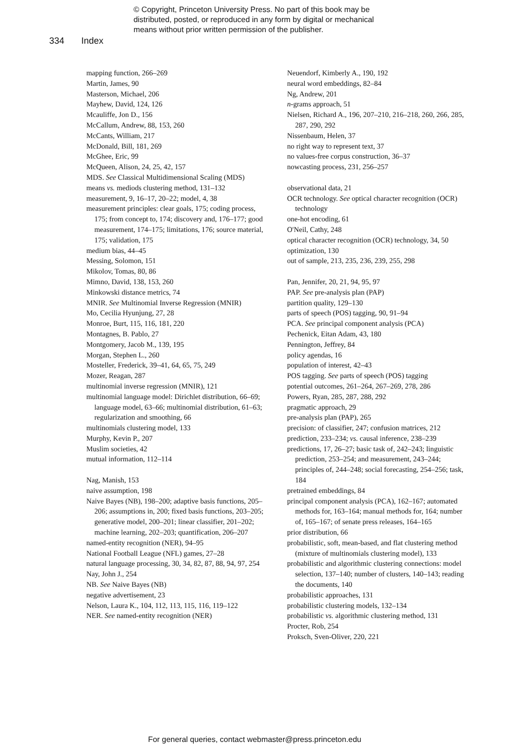© Copyright, Princeton University Press. No part of this book may be
distributed, posted, or reproduced in any form by digital or mechanical
means without prior written permission of the publisher.
334 Index
mapping function, 266–269
Martin, James, 90
Masterson, Michael, 206
Mayhew, David, 124, 126
Mcauliffe, Jon D., 156
McCallum, Andrew, 88, 153, 260
McCants, William, 217
McDonald, Bill, 181, 269
McGhee, Eric, 99
McQueen, Alison, 24, 25, 42, 157
MDS. See Classical Multidimensional Scaling (MDS)
means vs. mediods clustering method, 131–132
measurement, 9, 16–17, 20–22; model, 4, 38
measurement principles: clear goals, 175; coding process, 175; from concept to, 174; discovery and, 176–177; good measurement, 174–175; limitations, 176; source material, 175; validation, 175
medium bias, 44–45
Messing, Solomon, 151
Mikolov, Tomas, 80, 86
Mimno, David, 138, 153, 260
Minkowski distance metrics, 74
MNIR. See Multinomial Inverse Regression (MNIR)
Mo, Cecilia Hyunjung, 27, 28
Monroe, Burt, 115, 116, 181, 220
Montagnes, B. Pablo, 27
Montgomery, Jacob M., 139, 195
Morgan, Stephen L., 260
Mosteller, Frederick, 39–41, 64, 65, 75, 249
Mozer, Reagan, 287
multinomial inverse regression (MNIR), 121
multinomial language model: Dirichlet distribution, 66–69; language model, 63–66; multinomial distribution, 61–63; regularization and smoothing, 66
multinomials clustering model, 133
Murphy, Kevin P., 207
Muslim societies, 42
mutual information, 112–114
Nag, Manish, 153
naive assumption, 198
Naive Bayes (NB), 198–200; adaptive basis functions, 205–206; assumptions in, 200; fixed basis functions, 203–205; generative model, 200–201; linear classifier, 201–202; machine learning, 202–203; quantification, 206–207
named-entity recognition (NER), 94–95
National Football League (NFL) games, 27–28
natural language processing, 30, 34, 82, 87, 88, 94, 97, 254
Nay, John J., 254
NB. See Naive Bayes (NB)
negative advertisement, 23
Nelson, Laura K., 104, 112, 113, 115, 116, 119–122
NER. See named-entity recognition (NER)
Neuendorf, Kimberly A., 190, 192
neural word embeddings, 82–84
Ng, Andrew, 201
n-grams approach, 51
Nielsen, Richard A., 196, 207–210, 216–218, 260, 266, 285, 287, 290, 292
Nissenbaum, Helen, 37
no right way to represent text, 37
no values-free corpus construction, 36–37
nowcasting process, 231, 256–257
observational data, 21
OCR technology. See optical character recognition (OCR) technology
one-hot encoding, 61
O'Neil, Cathy, 248
optical character recognition (OCR) technology, 34, 50
optimization, 130
out of sample, 213, 235, 236, 239, 255, 298
Pan, Jennifer, 20, 21, 94, 95, 97
PAP. See pre-analysis plan (PAP)
partition quality, 129–130
parts of speech (POS) tagging, 90, 91–94
PCA. See principal component analysis (PCA)
Pechenick, Eitan Adam, 43, 180
Pennington, Jeffrey, 84
policy agendas, 16
population of interest, 42–43
POS tagging. See parts of speech (POS) tagging
potential outcomes, 261–264, 267–269, 278, 286
Powers, Ryan, 285, 287, 288, 292
pragmatic approach, 29
pre-analysis plan (PAP), 265
precision: of classifier, 247; confusion matrices, 212
prediction, 233–234; vs. causal inference, 238–239
predictions, 17, 26–27; basic task of, 242–243; linguistic prediction, 253–254; and measurement, 243–244; principles of, 244–248; social forecasting, 254–256; task, 184
pretrained embeddings, 84
principal component analysis (PCA), 162–167; automated methods for, 163–164; manual methods for, 164; number of, 165–167; of senate press releases, 164–165
prior distribution, 66
probabilistic, soft, mean-based, and flat clustering method (mixture of multinomials clustering model), 133
probabilistic and algorithmic clustering connections: model selection, 137–140; number of clusters, 140–143; reading the documents, 140
probabilistic approaches, 131
probabilistic clustering models, 132–134
probabilistic vs. algorithmic clustering method, 131
Procter, Rob, 254
Proksch, Sven-Oliver, 220, 221
For general queries, contact webmaster@press.princeton.edu